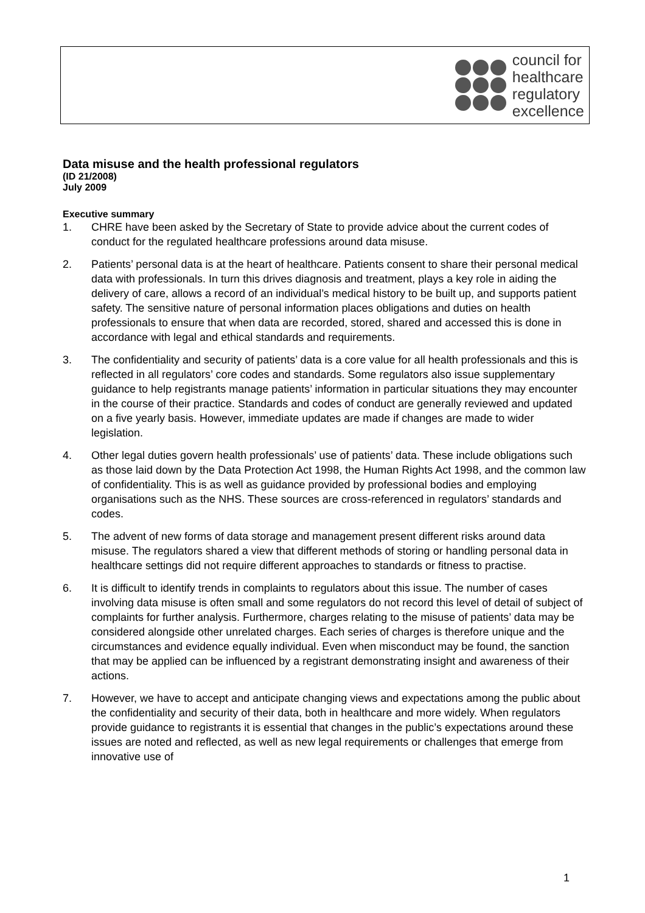council for
healthcare
regulatory
excellence
Data misuse and the health professional regulators
(ID 21/2008)
July 2009
Executive summary
1. CHRE have been asked by the Secretary of State to provide advice about the current codes of conduct for the regulated healthcare professions around data misuse.
2. Patients’ personal data is at the heart of healthcare. Patients consent to share their personal medical data with professionals. In turn this drives diagnosis and treatment, plays a key role in aiding the delivery of care, allows a record of an individual’s medical history to be built up, and supports patient safety. The sensitive nature of personal information places obligations and duties on health professionals to ensure that when data are recorded, stored, shared and accessed this is done in accordance with legal and ethical standards and requirements.
3. The confidentiality and security of patients’ data is a core value for all health professionals and this is reflected in all regulators’ core codes and standards. Some regulators also issue supplementary guidance to help registrants manage patients’ information in particular situations they may encounter in the course of their practice. Standards and codes of conduct are generally reviewed and updated on a five yearly basis. However, immediate updates are made if changes are made to wider legislation.
4. Other legal duties govern health professionals’ use of patients’ data. These include obligations such as those laid down by the Data Protection Act 1998, the Human Rights Act 1998, and the common law of confidentiality. This is as well as guidance provided by professional bodies and employing organisations such as the NHS. These sources are cross-referenced in regulators’ standards and codes.
5. The advent of new forms of data storage and management present different risks around data misuse. The regulators shared a view that different methods of storing or handling personal data in healthcare settings did not require different approaches to standards or fitness to practise.
6. It is difficult to identify trends in complaints to regulators about this issue. The number of cases involving data misuse is often small and some regulators do not record this level of detail of subject of complaints for further analysis. Furthermore, charges relating to the misuse of patients’ data may be considered alongside other unrelated charges. Each series of charges is therefore unique and the circumstances and evidence equally individual. Even when misconduct may be found, the sanction that may be applied can be influenced by a registrant demonstrating insight and awareness of their actions.
7. However, we have to accept and anticipate changing views and expectations among the public about the confidentiality and security of their data, both in healthcare and more widely. When regulators provide guidance to registrants it is essential that changes in the public’s expectations around these issues are noted and reflected, as well as new legal requirements or challenges that emerge from innovative use of
1